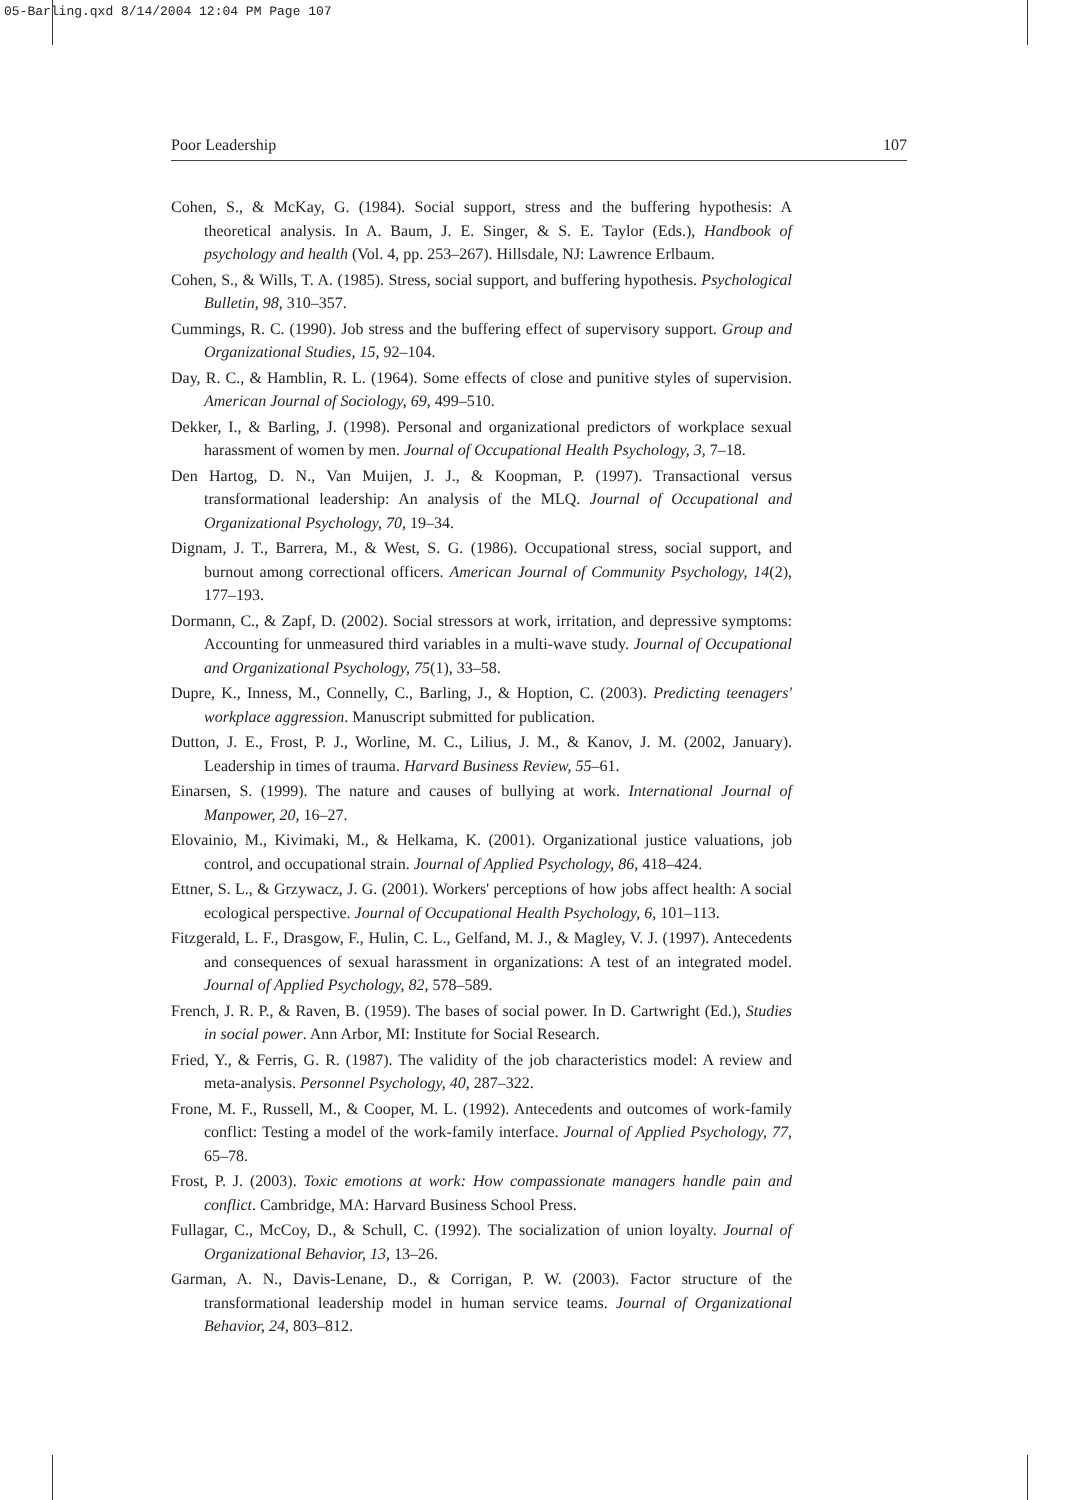05-Barling.qxd 8/14/2004 12:04 PM Page 107
Poor Leadership 107
Cohen, S., & McKay, G. (1984). Social support, stress and the buffering hypothesis: A theoretical analysis. In A. Baum, J. E. Singer, & S. E. Taylor (Eds.), Handbook of psychology and health (Vol. 4, pp. 253–267). Hillsdale, NJ: Lawrence Erlbaum.
Cohen, S., & Wills, T. A. (1985). Stress, social support, and buffering hypothesis. Psychological Bulletin, 98, 310–357.
Cummings, R. C. (1990). Job stress and the buffering effect of supervisory support. Group and Organizational Studies, 15, 92–104.
Day, R. C., & Hamblin, R. L. (1964). Some effects of close and punitive styles of supervision. American Journal of Sociology, 69, 499–510.
Dekker, I., & Barling, J. (1998). Personal and organizational predictors of workplace sexual harassment of women by men. Journal of Occupational Health Psychology, 3, 7–18.
Den Hartog, D. N., Van Muijen, J. J., & Koopman, P. (1997). Transactional versus transformational leadership: An analysis of the MLQ. Journal of Occupational and Organizational Psychology, 70, 19–34.
Dignam, J. T., Barrera, M., & West, S. G. (1986). Occupational stress, social support, and burnout among correctional officers. American Journal of Community Psychology, 14(2), 177–193.
Dormann, C., & Zapf, D. (2002). Social stressors at work, irritation, and depressive symptoms: Accounting for unmeasured third variables in a multi-wave study. Journal of Occupational and Organizational Psychology, 75(1), 33–58.
Dupre, K., Inness, M., Connelly, C., Barling, J., & Hoption, C. (2003). Predicting teenagers' workplace aggression. Manuscript submitted for publication.
Dutton, J. E., Frost, P. J., Worline, M. C., Lilius, J. M., & Kanov, J. M. (2002, January). Leadership in times of trauma. Harvard Business Review, 55–61.
Einarsen, S. (1999). The nature and causes of bullying at work. International Journal of Manpower, 20, 16–27.
Elovainio, M., Kivimaki, M., & Helkama, K. (2001). Organizational justice valuations, job control, and occupational strain. Journal of Applied Psychology, 86, 418–424.
Ettner, S. L., & Grzywacz, J. G. (2001). Workers' perceptions of how jobs affect health: A social ecological perspective. Journal of Occupational Health Psychology, 6, 101–113.
Fitzgerald, L. F., Drasgow, F., Hulin, C. L., Gelfand, M. J., & Magley, V. J. (1997). Antecedents and consequences of sexual harassment in organizations: A test of an integrated model. Journal of Applied Psychology, 82, 578–589.
French, J. R. P., & Raven, B. (1959). The bases of social power. In D. Cartwright (Ed.), Studies in social power. Ann Arbor, MI: Institute for Social Research.
Fried, Y., & Ferris, G. R. (1987). The validity of the job characteristics model: A review and meta-analysis. Personnel Psychology, 40, 287–322.
Frone, M. F., Russell, M., & Cooper, M. L. (1992). Antecedents and outcomes of work-family conflict: Testing a model of the work-family interface. Journal of Applied Psychology, 77, 65–78.
Frost, P. J. (2003). Toxic emotions at work: How compassionate managers handle pain and conflict. Cambridge, MA: Harvard Business School Press.
Fullagar, C., McCoy, D., & Schull, C. (1992). The socialization of union loyalty. Journal of Organizational Behavior, 13, 13–26.
Garman, A. N., Davis-Lenane, D., & Corrigan, P. W. (2003). Factor structure of the transformational leadership model in human service teams. Journal of Organizational Behavior, 24, 803–812.